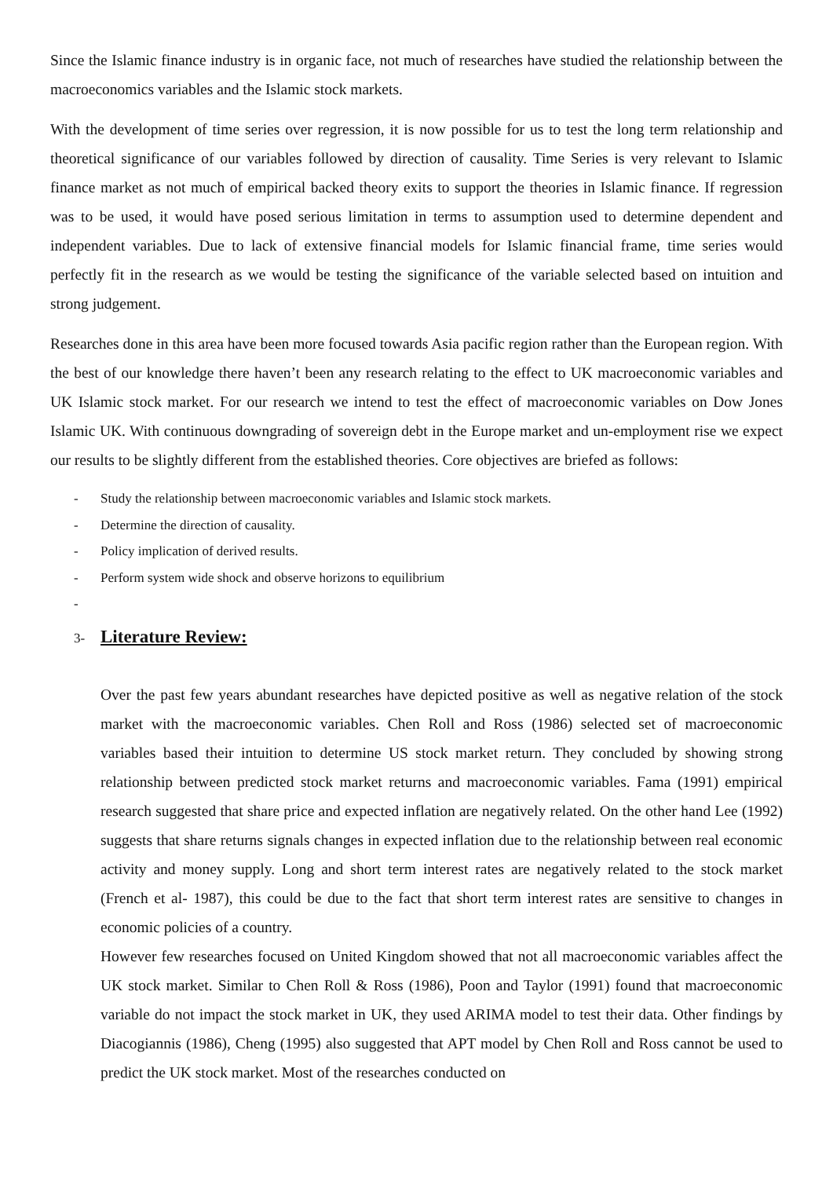Since the Islamic finance industry is in organic face, not much of researches have studied the relationship between the macroeconomics variables and the Islamic stock markets.
With the development of time series over regression, it is now possible for us to test the long term relationship and theoretical significance of our variables followed by direction of causality. Time Series is very relevant to Islamic finance market as not much of empirical backed theory exits to support the theories in Islamic finance. If regression was to be used, it would have posed serious limitation in terms to assumption used to determine dependent and independent variables. Due to lack of extensive financial models for Islamic financial frame, time series would perfectly fit in the research as we would be testing the significance of the variable selected based on intuition and strong judgement.
Researches done in this area have been more focused towards Asia pacific region rather than the European region. With the best of our knowledge there haven’t been any research relating to the effect to UK macroeconomic variables and UK Islamic stock market. For our research we intend to test the effect of macroeconomic variables on Dow Jones Islamic UK. With continuous downgrading of sovereign debt in the Europe market and un-employment rise we expect our results to be slightly different from the established theories. Core objectives are briefed as follows:
- Study the relationship between macroeconomic variables and Islamic stock markets.
- Determine the direction of causality.
- Policy implication of derived results.
- Perform system wide shock and observe horizons to equilibrium
-
3- Literature Review:
Over the past few years abundant researches have depicted positive as well as negative relation of the stock market with the macroeconomic variables. Chen Roll and Ross (1986) selected set of macroeconomic variables based their intuition to determine US stock market return. They concluded by showing strong relationship between predicted stock market returns and macroeconomic variables. Fama (1991) empirical research suggested that share price and expected inflation are negatively related. On the other hand Lee (1992) suggests that share returns signals changes in expected inflation due to the relationship between real economic activity and money supply. Long and short term interest rates are negatively related to the stock market (French et al- 1987), this could be due to the fact that short term interest rates are sensitive to changes in economic policies of a country.
However few researches focused on United Kingdom showed that not all macroeconomic variables affect the UK stock market. Similar to Chen Roll & Ross (1986), Poon and Taylor (1991) found that macroeconomic variable do not impact the stock market in UK, they used ARIMA model to test their data. Other findings by Diacogiannis (1986), Cheng (1995) also suggested that APT model by Chen Roll and Ross cannot be used to predict the UK stock market. Most of the researches conducted on